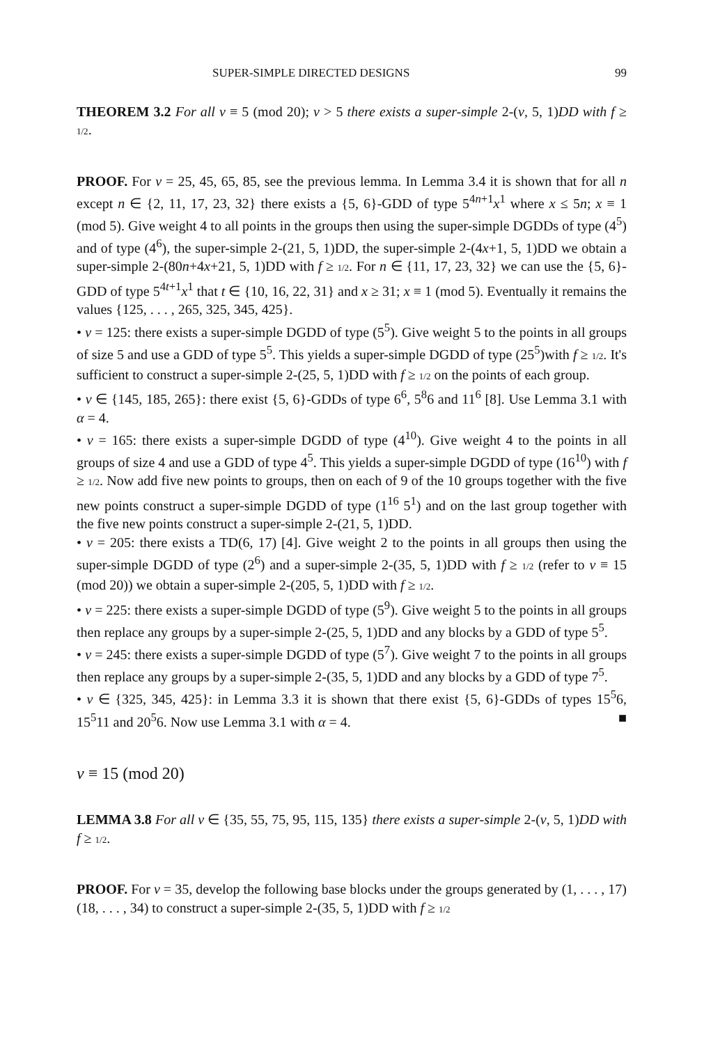SUPER-SIMPLE DIRECTED DESIGNS 99
THEOREM 3.2 For all v ≡ 5 (mod 20); v > 5 there exists a super-simple 2-(v, 5, 1)DD with f ≥ 1/2.
PROOF. For v = 25, 45, 65, 85, see the previous lemma. In Lemma 3.4 it is shown that for all n except n ∈ {2, 11, 17, 23, 32} there exists a {5, 6}-GDD of type 5<sup>4n+1</sup>x<sup>1</sup> where x ≤ 5n; x ≡ 1 (mod 5). Give weight 4 to all points in the groups then using the super-simple DGDDs of type (4<sup>5</sup>) and of type (4<sup>6</sup>), the super-simple 2-(21, 5, 1)DD, the super-simple 2-(4x+1, 5, 1)DD we obtain a super-simple 2-(80n+4x+21, 5, 1)DD with f ≥ 1/2. For n ∈ {11, 17, 23, 32} we can use the {5, 6}-GDD of type 5<sup>4t+1</sup>x<sup>1</sup> that t ∈ {10, 16, 22, 31} and x ≥ 31; x ≡ 1 (mod 5). Eventually it remains the values {125, . . . , 265, 325, 345, 425}.
• v = 125: there exists a super-simple DGDD of type (5<sup>5</sup>). Give weight 5 to the points in all groups of size 5 and use a GDD of type 5<sup>5</sup>. This yields a super-simple DGDD of type (25<sup>5</sup>)with f ≥ 1/2. It's sufficient to construct a super-simple 2-(25, 5, 1)DD with f ≥ 1/2 on the points of each group.
• v ∈ {145, 185, 265}: there exist {5, 6}-GDDs of type 6<sup>6</sup>, 5<sup>8</sup>6 and 11<sup>6</sup> [8]. Use Lemma 3.1 with α = 4.
• v = 165: there exists a super-simple DGDD of type (4<sup>10</sup>). Give weight 4 to the points in all groups of size 4 and use a GDD of type 4<sup>5</sup>. This yields a super-simple DGDD of type (16<sup>10</sup>) with f ≥ 1/2. Now add five new points to groups, then on each of 9 of the 10 groups together with the five new points construct a super-simple DGDD of type (1<sup>16</sup> 5<sup>1</sup>) and on the last group together with the five new points construct a super-simple 2-(21, 5, 1)DD.
• v = 205: there exists a TD(6, 17) [4]. Give weight 2 to the points in all groups then using the super-simple DGDD of type (2<sup>6</sup>) and a super-simple 2-(35, 5, 1)DD with f ≥ 1/2 (refer to v ≡ 15 (mod 20)) we obtain a super-simple 2-(205, 5, 1)DD with f ≥ 1/2.
• v = 225: there exists a super-simple DGDD of type (5<sup>9</sup>). Give weight 5 to the points in all groups then replace any groups by a super-simple 2-(25, 5, 1)DD and any blocks by a GDD of type 5<sup>5</sup>.
• v = 245: there exists a super-simple DGDD of type (5<sup>7</sup>). Give weight 7 to the points in all groups then replace any groups by a super-simple 2-(35, 5, 1)DD and any blocks by a GDD of type 7<sup>5</sup>.
• v ∈ {325, 345, 425}: in Lemma 3.3 it is shown that there exist {5, 6}-GDDs of types 15<sup>5</sup>6, 15<sup>5</sup>11 and 20<sup>5</sup>6. Now use Lemma 3.1 with α = 4. ■
v ≡ 15 (mod 20)
LEMMA 3.8 For all v ∈ {35, 55, 75, 95, 115, 135} there exists a super-simple 2-(v, 5, 1)DD with f ≥ 1/2.
PROOF. For v = 35, develop the following base blocks under the groups generated by (1, . . . , 17)(18, . . . , 34) to construct a super-simple 2-(35, 5, 1)DD with f ≥ 1/2